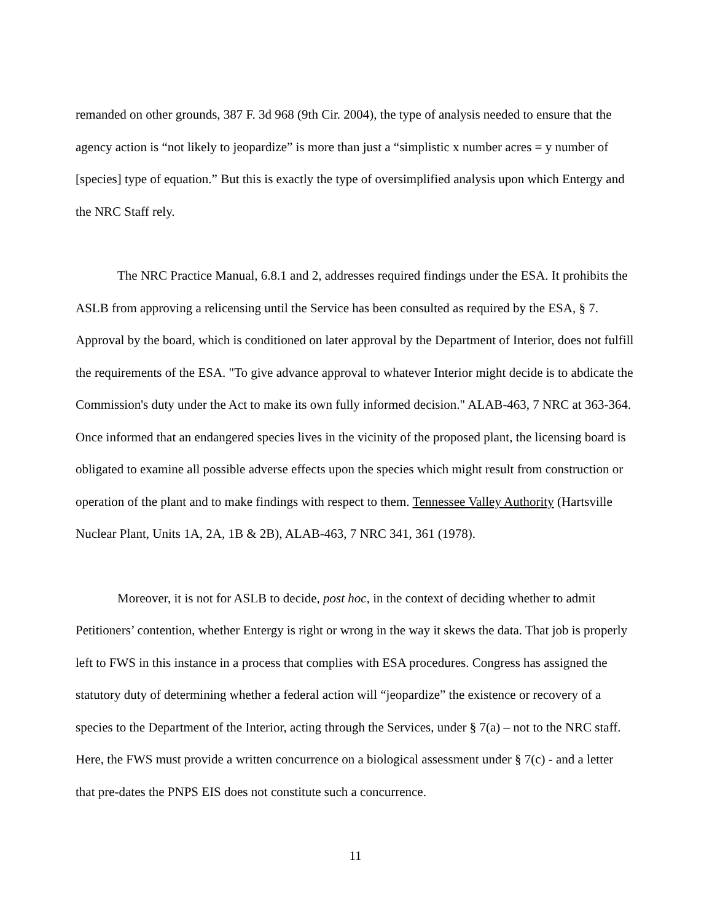remanded on other grounds, 387 F. 3d 968 (9th Cir. 2004), the type of analysis needed to ensure that the agency action is “not likely to jeopardize” is more than just a “simplistic x number acres = y number of [species] type of equation.” But this is exactly the type of oversimplified analysis upon which Entergy and the NRC Staff rely.
The NRC Practice Manual, 6.8.1 and 2, addresses required findings under the ESA. It prohibits the ASLB from approving a relicensing until the Service has been consulted as required by the ESA, § 7. Approval by the board, which is conditioned on later approval by the Department of Interior, does not fulfill the requirements of the ESA. "To give advance approval to whatever Interior might decide is to abdicate the Commission's duty under the Act to make its own fully informed decision." ALAB-463, 7 NRC at 363-364. Once informed that an endangered species lives in the vicinity of the proposed plant, the licensing board is obligated to examine all possible adverse effects upon the species which might result from construction or operation of the plant and to make findings with respect to them. Tennessee Valley Authority (Hartsville Nuclear Plant, Units 1A, 2A, 1B & 2B), ALAB-463, 7 NRC 341, 361 (1978).
Moreover, it is not for ASLB to decide, post hoc, in the context of deciding whether to admit Petitioners’ contention, whether Entergy is right or wrong in the way it skews the data. That job is properly left to FWS in this instance in a process that complies with ESA procedures. Congress has assigned the statutory duty of determining whether a federal action will “jeopardize” the existence or recovery of a species to the Department of the Interior, acting through the Services, under § 7(a) – not to the NRC staff. Here, the FWS must provide a written concurrence on a biological assessment under § 7(c) - and a letter that pre-dates the PNPS EIS does not constitute such a concurrence.
11